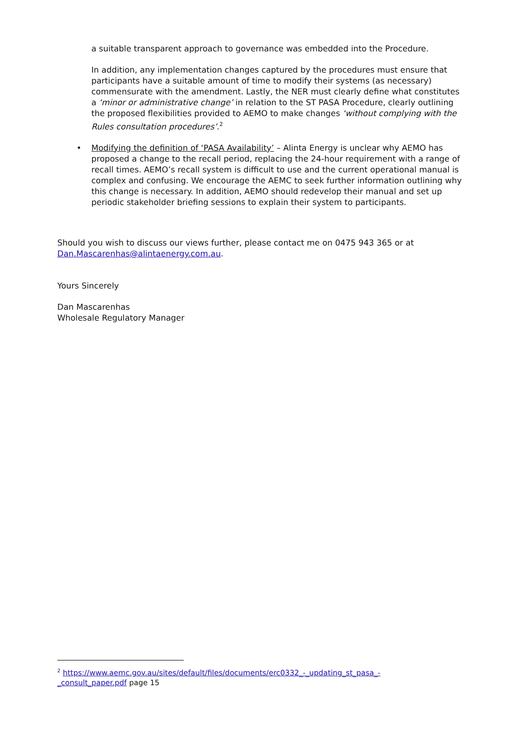a suitable transparent approach to governance was embedded into the Procedure.
In addition, any implementation changes captured by the procedures must ensure that participants have a suitable amount of time to modify their systems (as necessary) commensurate with the amendment. Lastly, the NER must clearly define what constitutes a ‘minor or administrative change’ in relation to the ST PASA Procedure, clearly outlining the proposed flexibilities provided to AEMO to make changes ‘without complying with the Rules consultation procedures’.<sup>2</sup>
• Modifying the definition of ‘PASA Availability’ – Alinta Energy is unclear why AEMO has proposed a change to the recall period, replacing the 24-hour requirement with a range of recall times. AEMO’s recall system is difficult to use and the current operational manual is complex and confusing. We encourage the AEMC to seek further information outlining why this change is necessary. In addition, AEMO should redevelop their manual and set up periodic stakeholder briefing sessions to explain their system to participants.
Should you wish to discuss our views further, please contact me on 0475 943 365 or at Dan.Mascarenhas@alintaenergy.com.au.
Yours Sincerely
Dan Mascarenhas
Wholesale Regulatory Manager
<sup>2</sup> https://www.aemc.gov.au/sites/default/files/documents/erc0332_-_updating_st_pasa_-_consult_paper.pdf page 15